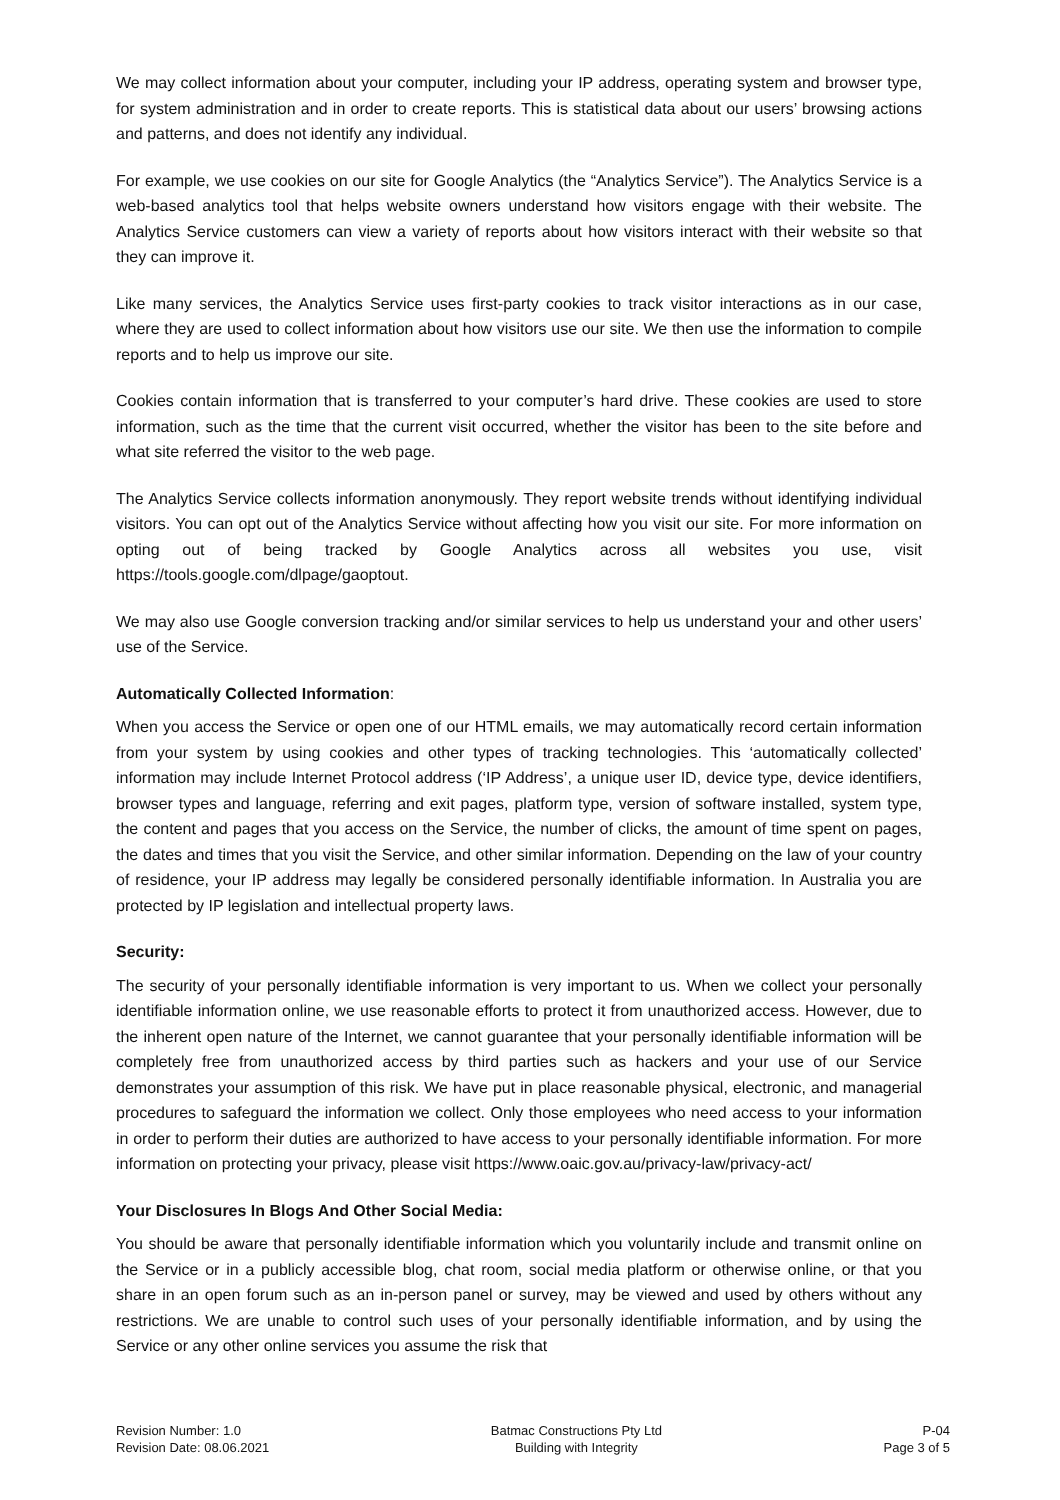We may collect information about your computer, including your IP address, operating system and browser type, for system administration and in order to create reports. This is statistical data about our users’ browsing actions and patterns, and does not identify any individual.
For example, we use cookies on our site for Google Analytics (the “Analytics Service”). The Analytics Service is a web-based analytics tool that helps website owners understand how visitors engage with their website. The Analytics Service customers can view a variety of reports about how visitors interact with their website so that they can improve it.
Like many services, the Analytics Service uses first-party cookies to track visitor interactions as in our case, where they are used to collect information about how visitors use our site. We then use the information to compile reports and to help us improve our site.
Cookies contain information that is transferred to your computer’s hard drive. These cookies are used to store information, such as the time that the current visit occurred, whether the visitor has been to the site before and what site referred the visitor to the web page.
The Analytics Service collects information anonymously. They report website trends without identifying individual visitors. You can opt out of the Analytics Service without affecting how you visit our site. For more information on opting out of being tracked by Google Analytics across all websites you use, visit https://tools.google.com/dlpage/gaoptout.
We may also use Google conversion tracking and/or similar services to help us understand your and other users’ use of the Service.
Automatically Collected Information:
When you access the Service or open one of our HTML emails, we may automatically record certain information from your system by using cookies and other types of tracking technologies. This ‘automatically collected’ information may include Internet Protocol address (‘IP Address’, a unique user ID, device type, device identifiers, browser types and language, referring and exit pages, platform type, version of software installed, system type, the content and pages that you access on the Service, the number of clicks, the amount of time spent on pages, the dates and times that you visit the Service, and other similar information. Depending on the law of your country of residence, your IP address may legally be considered personally identifiable information. In Australia you are protected by IP legislation and intellectual property laws.
Security:
The security of your personally identifiable information is very important to us. When we collect your personally identifiable information online, we use reasonable efforts to protect it from unauthorized access. However, due to the inherent open nature of the Internet, we cannot guarantee that your personally identifiable information will be completely free from unauthorized access by third parties such as hackers and your use of our Service demonstrates your assumption of this risk. We have put in place reasonable physical, electronic, and managerial procedures to safeguard the information we collect. Only those employees who need access to your information in order to perform their duties are authorized to have access to your personally identifiable information. For more information on protecting your privacy, please visit https://www.oaic.gov.au/privacy-law/privacy-act/
Your Disclosures In Blogs And Other Social Media:
You should be aware that personally identifiable information which you voluntarily include and transmit online on the Service or in a publicly accessible blog, chat room, social media platform or otherwise online, or that you share in an open forum such as an in-person panel or survey, may be viewed and used by others without any restrictions. We are unable to control such uses of your personally identifiable information, and by using the Service or any other online services you assume the risk that
Revision Number: 1.0
Revision Date: 08.06.2021
Batmac Constructions Pty Ltd
Building with Integrity
P-04
Page 3 of 5